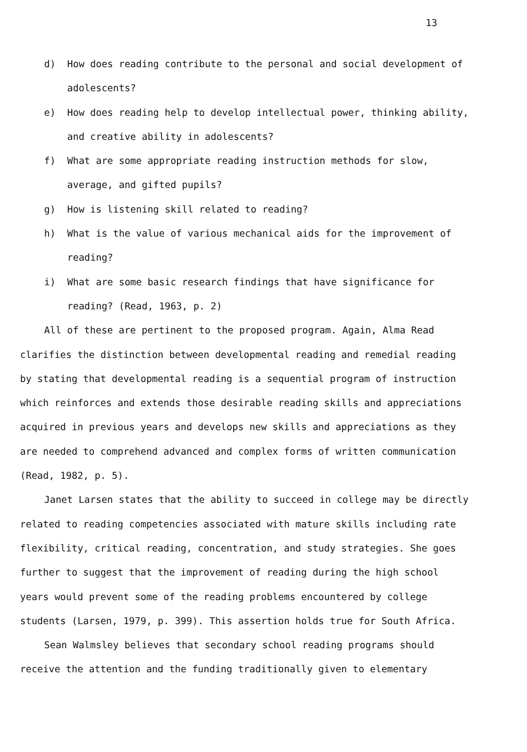13
d) How does reading contribute to the personal and social development of adolescents?
e) How does reading help to develop intellectual power, thinking ability, and creative ability in adolescents?
f) What are some appropriate reading instruction methods for slow, average, and gifted pupils?
g) How is listening skill related to reading?
h) What is the value of various mechanical aids for the improvement of reading?
i) What are some basic research findings that have significance for reading? (Read, 1963, p. 2)
All of these are pertinent to the proposed program. Again, Alma Read clarifies the distinction between developmental reading and remedial reading by stating that developmental reading is a sequential program of instruction which reinforces and extends those desirable reading skills and appreciations acquired in previous years and develops new skills and appreciations as they are needed to comprehend advanced and complex forms of written communication (Read, 1982, p. 5).
Janet Larsen states that the ability to succeed in college may be directly related to reading competencies associated with mature skills including rate flexibility, critical reading, concentration, and study strategies. She goes further to suggest that the improvement of reading during the high school years would prevent some of the reading problems encountered by college students (Larsen, 1979, p. 399). This assertion holds true for South Africa.
Sean Walmsley believes that secondary school reading programs should receive the attention and the funding traditionally given to elementary